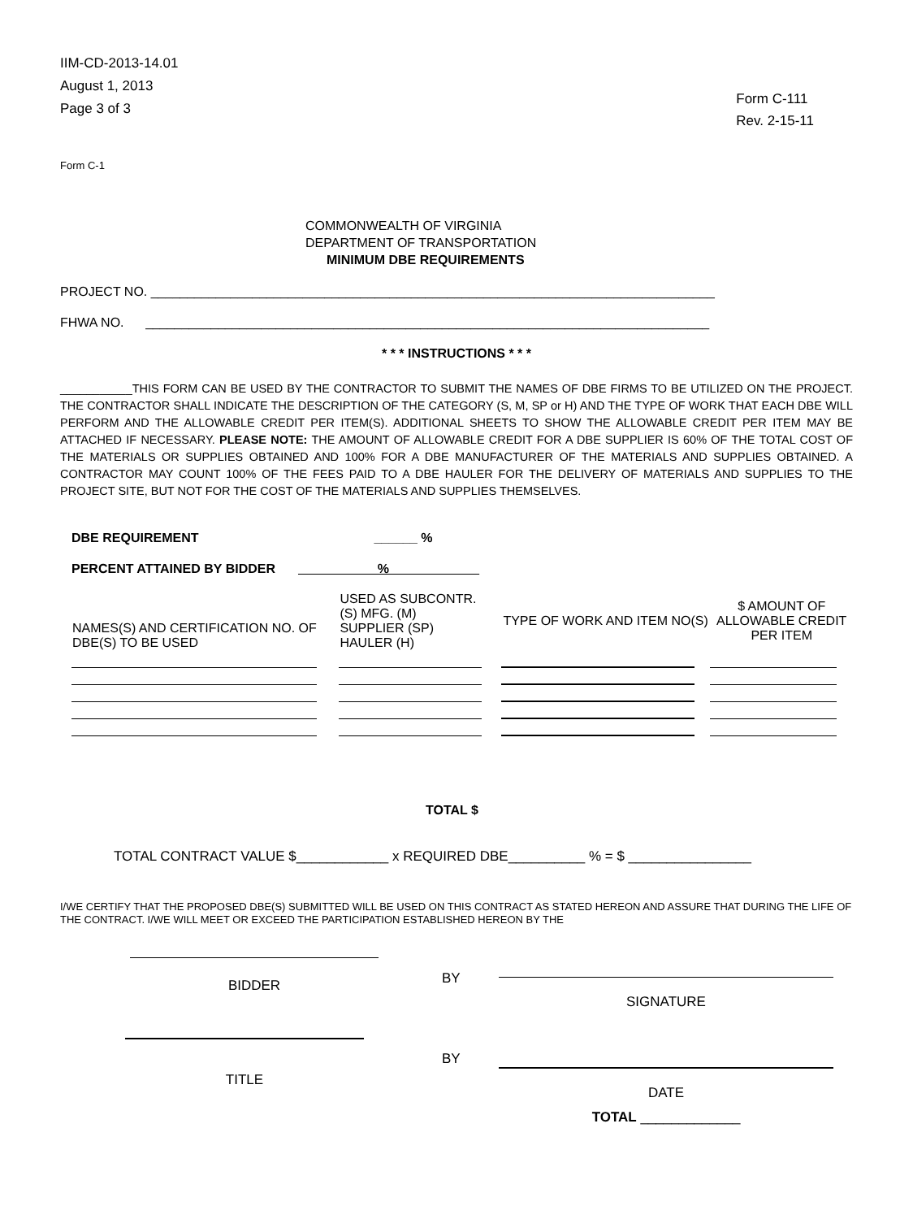IIM-CD-2013-14.01
August 1, 2013
Page 3 of 3
Form C-111
Rev. 2-15-11
Form C-1
COMMONWEALTH OF VIRGINIA
DEPARTMENT OF TRANSPORTATION
MINIMUM DBE REQUIREMENTS
PROJECT NO. ______________________________________________________________________________
FHWA NO. ______________________________________________________________________________
* * * INSTRUCTIONS * * *
___________THIS FORM CAN BE USED BY THE CONTRACTOR TO SUBMIT THE NAMES OF DBE FIRMS TO BE UTILIZED ON THE PROJECT. THE CONTRACTOR SHALL INDICATE THE DESCRIPTION OF THE CATEGORY (S, M, SP or H) AND THE TYPE OF WORK THAT EACH DBE WILL PERFORM AND THE ALLOWABLE CREDIT PER ITEM(S). ADDITIONAL SHEETS TO SHOW THE ALLOWABLE CREDIT PER ITEM MAY BE ATTACHED IF NECESSARY. PLEASE NOTE: THE AMOUNT OF ALLOWABLE CREDIT FOR A DBE SUPPLIER IS 60% OF THE TOTAL COST OF THE MATERIALS OR SUPPLIES OBTAINED AND 100% FOR A DBE MANUFACTURER OF THE MATERIALS AND SUPPLIES OBTAINED. A CONTRACTOR MAY COUNT 100% OF THE FEES PAID TO A DBE HAULER FOR THE DELIVERY OF MATERIALS AND SUPPLIES TO THE PROJECT SITE, BUT NOT FOR THE COST OF THE MATERIALS AND SUPPLIES THEMSELVES.
DBE REQUIREMENT ______ %
PERCENT ATTAINED BY BIDDER %
| NAMES(S) AND CERTIFICATION NO. OF DBE(S) TO BE USED | USED AS SUBCONTR. (S) MFG. (M) SUPPLIER (SP) HAULER (H) | TYPE OF WORK AND ITEM NO(S) | $ AMOUNT OF ALLOWABLE CREDIT PER ITEM |
| --- | --- | --- | --- |
TOTAL $
TOTAL CONTRACT VALUE $____________ x REQUIRED DBE__________ % = $ ________________
I/WE CERTIFY THAT THE PROPOSED DBE(S) SUBMITTED WILL BE USED ON THIS CONTRACT AS STATED HEREON AND ASSURE THAT DURING THE LIFE OF THE CONTRACT. I/WE WILL MEET OR EXCEED THE PARTICIPATION ESTABLISHED HEREON BY THE
| BIDDER | BY | SIGNATURE |
| TITLE | BY | DATE TOTAL _____________ |